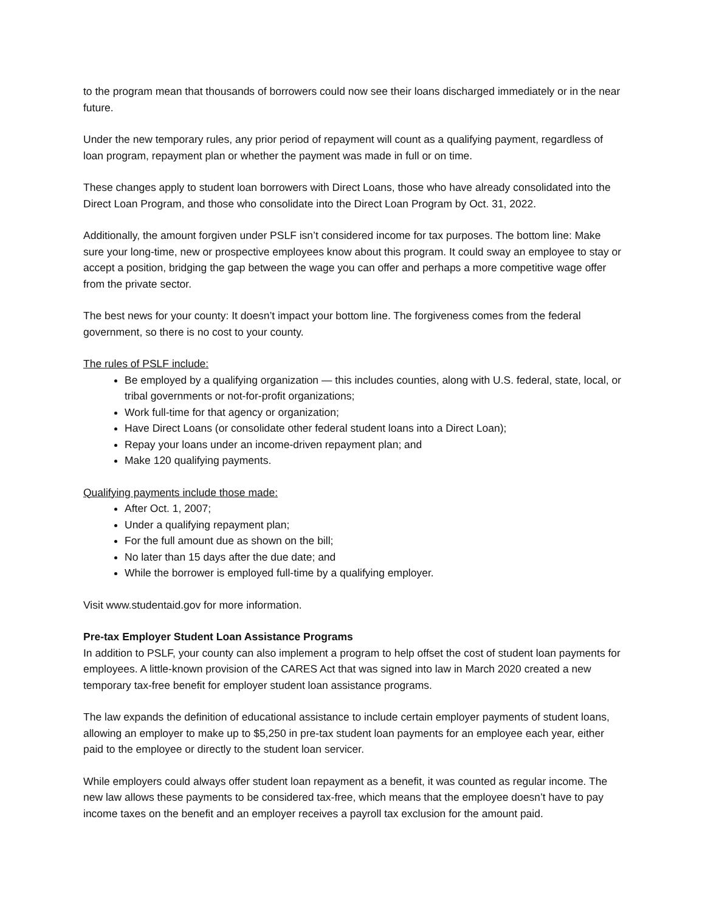to the program mean that thousands of borrowers could now see their loans discharged immediately or in the near future.
Under the new temporary rules, any prior period of repayment will count as a qualifying payment, regardless of loan program, repayment plan or whether the payment was made in full or on time.
These changes apply to student loan borrowers with Direct Loans, those who have already consolidated into the Direct Loan Program, and those who consolidate into the Direct Loan Program by Oct. 31, 2022.
Additionally, the amount forgiven under PSLF isn’t considered income for tax purposes. The bottom line: Make sure your long-time, new or prospective employees know about this program. It could sway an employee to stay or accept a position, bridging the gap between the wage you can offer and perhaps a more competitive wage offer from the private sector.
The best news for your county: It doesn’t impact your bottom line. The forgiveness comes from the federal government, so there is no cost to your county.
The rules of PSLF include:
Be employed by a qualifying organization — this includes counties, along with U.S. federal, state, local, or tribal governments or not-for-profit organizations;
Work full-time for that agency or organization;
Have Direct Loans (or consolidate other federal student loans into a Direct Loan);
Repay your loans under an income-driven repayment plan; and
Make 120 qualifying payments.
Qualifying payments include those made:
After Oct. 1, 2007;
Under a qualifying repayment plan;
For the full amount due as shown on the bill;
No later than 15 days after the due date; and
While the borrower is employed full-time by a qualifying employer.
Visit www.studentaid.gov for more information.
Pre-tax Employer Student Loan Assistance Programs
In addition to PSLF, your county can also implement a program to help offset the cost of student loan payments for employees. A little-known provision of the CARES Act that was signed into law in March 2020 created a new temporary tax-free benefit for employer student loan assistance programs.
The law expands the definition of educational assistance to include certain employer payments of student loans, allowing an employer to make up to $5,250 in pre-tax student loan payments for an employee each year, either paid to the employee or directly to the student loan servicer.
While employers could always offer student loan repayment as a benefit, it was counted as regular income. The new law allows these payments to be considered tax-free, which means that the employee doesn’t have to pay income taxes on the benefit and an employer receives a payroll tax exclusion for the amount paid.